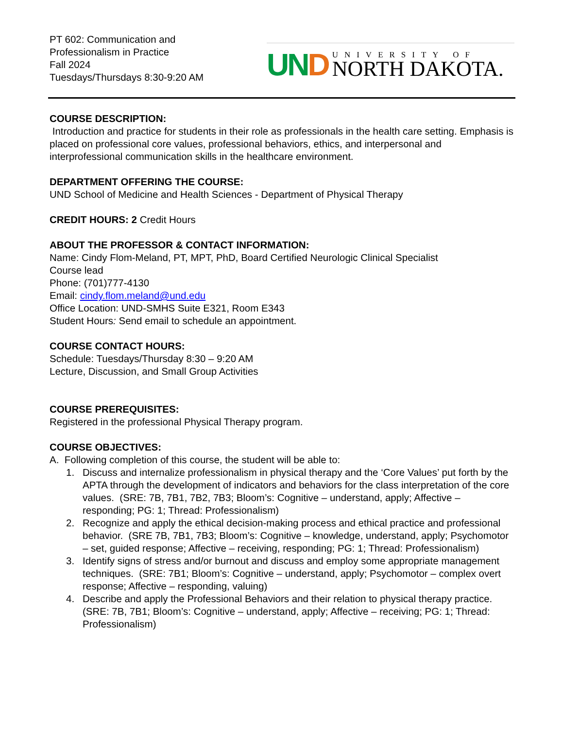PT 602: Communication and
Professionalism in Practice
Fall 2024
Tuesdays/Thursdays 8:30-9:20 AM
UND
UNIVERSITY OF
NORTH DAKOTA.
COURSE DESCRIPTION:
Introduction and practice for students in their role as professionals in the health care setting. Emphasis is placed on professional core values, professional behaviors, ethics, and interpersonal and interprofessional communication skills in the healthcare environment.
DEPARTMENT OFFERING THE COURSE:
UND School of Medicine and Health Sciences - Department of Physical Therapy
CREDIT HOURS: 2 Credit Hours
ABOUT THE PROFESSOR & CONTACT INFORMATION:
Name: Cindy Flom-Meland, PT, MPT, PhD, Board Certified Neurologic Clinical Specialist
Course lead
Phone: (701)777-4130
Email: cindy.flom.meland@und.edu
Office Location: UND-SMHS Suite E321, Room E343
Student Hours: Send email to schedule an appointment.
COURSE CONTACT HOURS:
Schedule: Tuesdays/Thursday 8:30 – 9:20 AM
Lecture, Discussion, and Small Group Activities
COURSE PREREQUISITES:
Registered in the professional Physical Therapy program.
COURSE OBJECTIVES:
A. Following completion of this course, the student will be able to:
1. Discuss and internalize professionalism in physical therapy and the ‘Core Values’ put forth by the APTA through the development of indicators and behaviors for the class interpretation of the core values. (SRE: 7B, 7B1, 7B2, 7B3; Bloom’s: Cognitive – understand, apply; Affective – responding; PG: 1; Thread: Professionalism)
2. Recognize and apply the ethical decision-making process and ethical practice and professional behavior. (SRE 7B, 7B1, 7B3; Bloom’s: Cognitive – knowledge, understand, apply; Psychomotor – set, guided response; Affective – receiving, responding; PG: 1; Thread: Professionalism)
3. Identify signs of stress and/or burnout and discuss and employ some appropriate management techniques. (SRE: 7B1; Bloom’s: Cognitive – understand, apply; Psychomotor – complex overt response; Affective – responding, valuing)
4. Describe and apply the Professional Behaviors and their relation to physical therapy practice. (SRE: 7B, 7B1; Bloom’s: Cognitive – understand, apply; Affective – receiving; PG: 1; Thread: Professionalism)